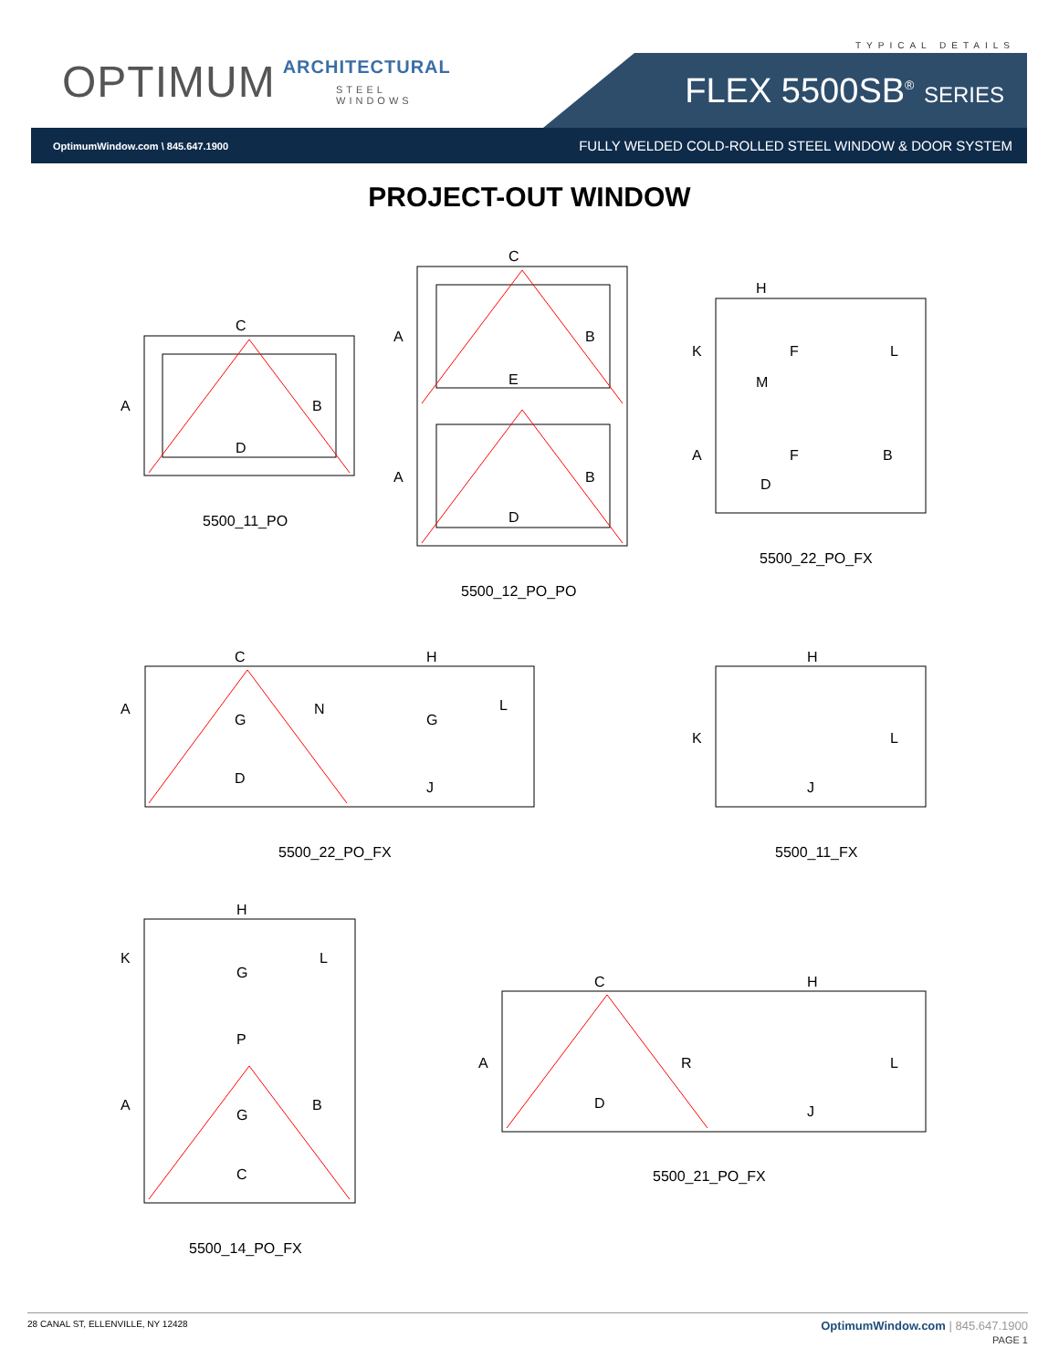OPTIMUM ARCHITECTURAL
STEEL WINDOWS
TYPICAL DETAILS
FLEX 5500SB<sup>®</sup> SERIES
OptimumWindow.com \ 845.647.1900 FULLY WELDED COLD-ROLLED STEEL WINDOW & DOOR SYSTEM
PROJECT-OUT WINDOW
C
A
B
D
C
A
B
E
A
B
D
H
K
F
L
M
A
F
B
D
C
H
A
N
L
G
G
D
J
H
K
L
J
H
K
L
G
P
A
B
G
C
C
H
A
R
L
D
J
5500_11_PO
5500_12_PO_PO
5500_22_PO_FX
5500_22_PO_FX 5500_11_FX
5500_14_PO_FX
5500_21_PO_FX
28 CANAL ST, ELLENVILLE, NY 12428 OptimumWindow.com | 845.647.1900
PAGE 1